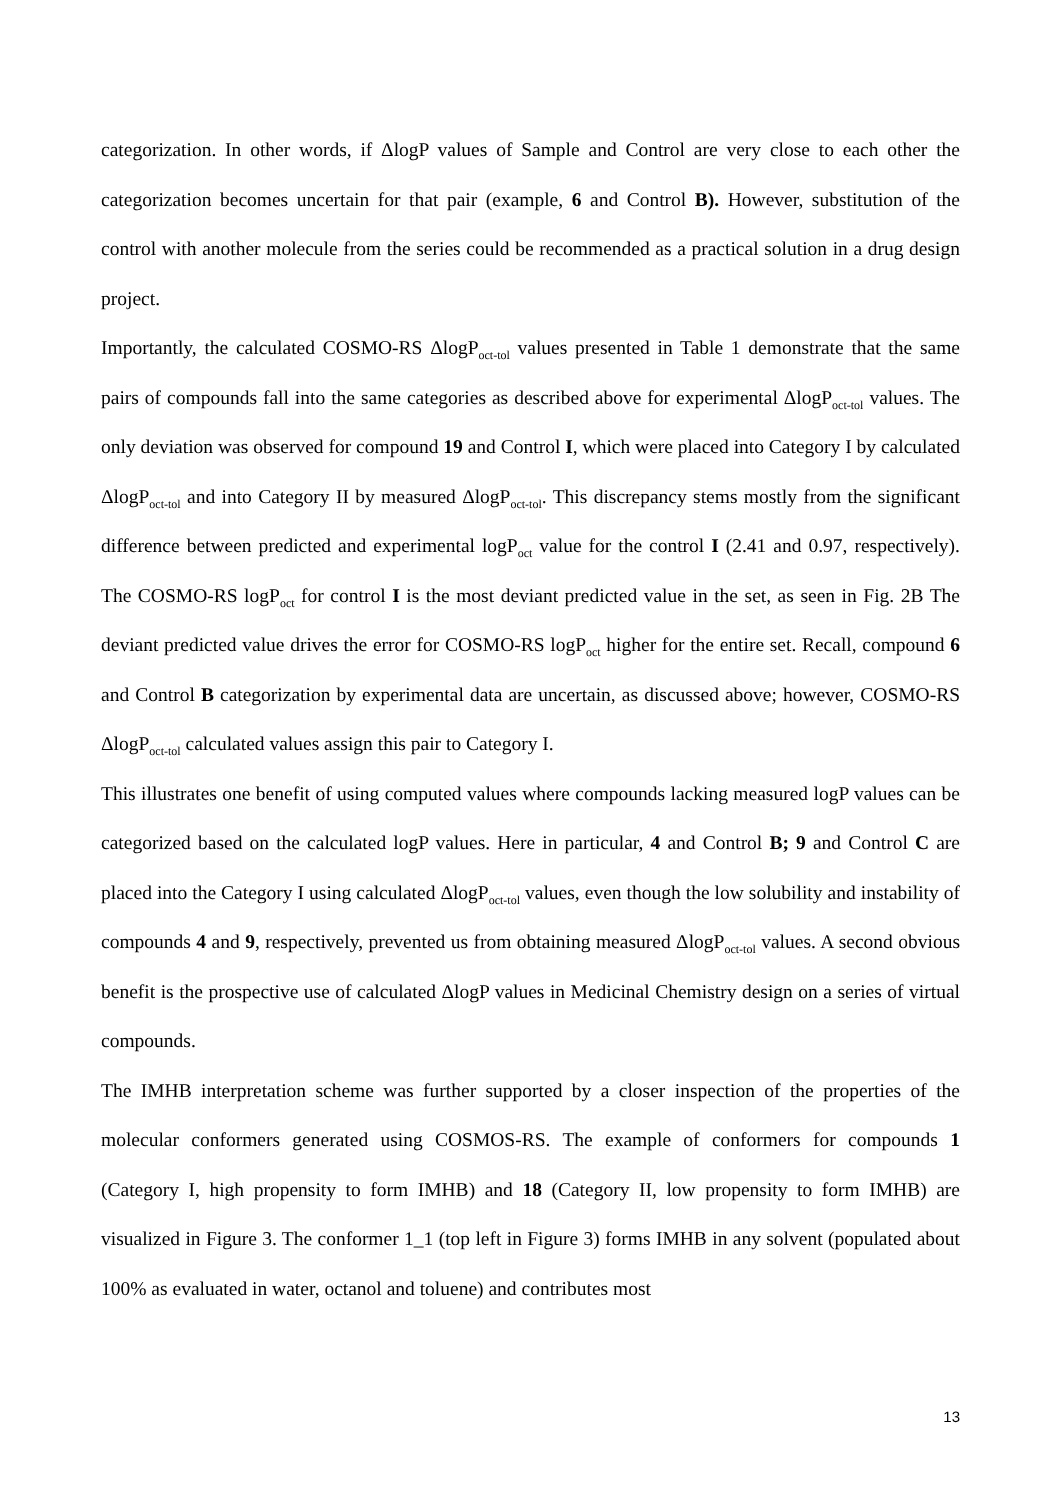categorization. In other words, if ΔlogP values of Sample and Control are very close to each other the categorization becomes uncertain for that pair (example, 6 and Control B). However, substitution of the control with another molecule from the series could be recommended as a practical solution in a drug design project.
Importantly, the calculated COSMO-RS ΔlogP<sub>oct-tol</sub> values presented in Table 1 demonstrate that the same pairs of compounds fall into the same categories as described above for experimental ΔlogP<sub>oct-tol</sub> values. The only deviation was observed for compound 19 and Control I, which were placed into Category I by calculated ΔlogP<sub>oct-tol</sub> and into Category II by measured ΔlogP<sub>oct-tol</sub>. This discrepancy stems mostly from the significant difference between predicted and experimental logP<sub>oct</sub> value for the control I (2.41 and 0.97, respectively). The COSMO-RS logP<sub>oct</sub> for control I is the most deviant predicted value in the set, as seen in Fig. 2B The deviant predicted value drives the error for COSMO-RS logP<sub>oct</sub> higher for the entire set. Recall, compound 6 and Control B categorization by experimental data are uncertain, as discussed above; however, COSMO-RS ΔlogP<sub>oct-tol</sub> calculated values assign this pair to Category I.
This illustrates one benefit of using computed values where compounds lacking measured logP values can be categorized based on the calculated logP values. Here in particular, 4 and Control B; 9 and Control C are placed into the Category I using calculated ΔlogP<sub>oct-tol</sub> values, even though the low solubility and instability of compounds 4 and 9, respectively, prevented us from obtaining measured ΔlogP<sub>oct-tol</sub> values. A second obvious benefit is the prospective use of calculated ΔlogP values in Medicinal Chemistry design on a series of virtual compounds.
The IMHB interpretation scheme was further supported by a closer inspection of the properties of the molecular conformers generated using COSMOS-RS. The example of conformers for compounds 1 (Category I, high propensity to form IMHB) and 18 (Category II, low propensity to form IMHB) are visualized in Figure 3. The conformer 1_1 (top left in Figure 3) forms IMHB in any solvent (populated about 100% as evaluated in water, octanol and toluene) and contributes most
13